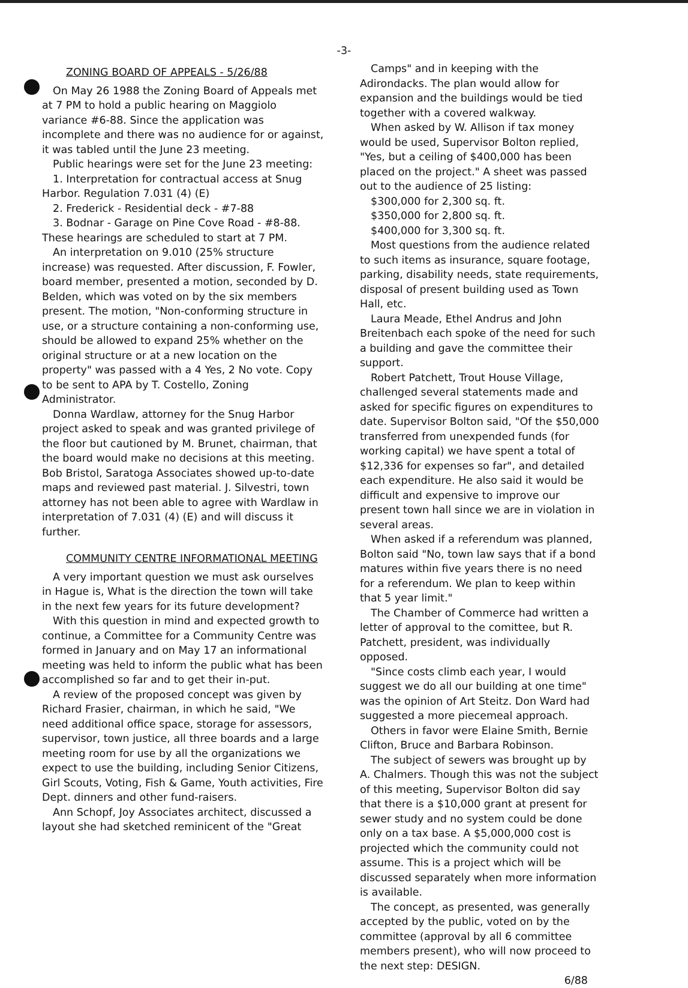-3-
ZONING BOARD OF APPEALS - 5/26/88
On May 26 1988 the Zoning Board of Appeals met at 7 PM to hold a public hearing on Maggiolo variance #6-88. Since the application was incomplete and there was no audience for or against, it was tabled until the June 23 meeting.
Public hearings were set for the June 23 meeting:
1. Interpretation for contractual access at Snug Harbor. Regulation 7.031 (4) (E)
2. Frederick - Residential deck - #7-88
3. Bodnar - Garage on Pine Cove Road - #8-88. These hearings are scheduled to start at 7 PM.
An interpretation on 9.010 (25% structure increase) was requested. After discussion, F. Fowler, board member, presented a motion, seconded by D. Belden, which was voted on by the six members present. The motion, "Non-conforming structure in use, or a structure containing a non-conforming use, should be allowed to expand 25% whether on the original structure or at a new location on the property" was passed with a 4 Yes, 2 No vote. Copy to be sent to APA by T. Costello, Zoning Administrator.
Donna Wardlaw, attorney for the Snug Harbor project asked to speak and was granted privilege of the floor but cautioned by M. Brunet, chairman, that the board would make no decisions at this meeting. Bob Bristol, Saratoga Associates showed up-to-date maps and reviewed past material. J. Silvestri, town attorney has not been able to agree with Wardlaw in interpretation of 7.031 (4) (E) and will discuss it further.
COMMUNITY CENTRE INFORMATIONAL MEETING
A very important question we must ask ourselves in Hague is, What is the direction the town will take in the next few years for its future development?
With this question in mind and expected growth to continue, a Committee for a Community Centre was formed in January and on May 17 an informational meeting was held to inform the public what has been accomplished so far and to get their in-put.
A review of the proposed concept was given by Richard Frasier, chairman, in which he said, "We need additional office space, storage for assessors, supervisor, town justice, all three boards and a large meeting room for use by all the organizations we expect to use the building, including Senior Citizens, Girl Scouts, Voting, Fish & Game, Youth activities, Fire Dept. dinners and other fund-raisers.
Ann Schopf, Joy Associates architect, discussed a layout she had sketched reminicent of the "Great
Camps" and in keeping with the Adirondacks. The plan would allow for expansion and the buildings would be tied together with a covered walkway.
When asked by W. Allison if tax money would be used, Supervisor Bolton replied, "Yes, but a ceiling of $400,000 has been placed on the project." A sheet was passed out to the audience of 25 listing:
$300,000 for 2,300 sq. ft.
$350,000 for 2,800 sq. ft.
$400,000 for 3,300 sq. ft.
Most questions from the audience related to such items as insurance, square footage, parking, disability needs, state requirements, disposal of present building used as Town Hall, etc.
Laura Meade, Ethel Andrus and John Breitenbach each spoke of the need for such a building and gave the committee their support.
Robert Patchett, Trout House Village, challenged several statements made and asked for specific figures on expenditures to date. Supervisor Bolton said, "Of the $50,000 transferred from unexpended funds (for working capital) we have spent a total of $12,336 for expenses so far", and detailed each expenditure. He also said it would be difficult and expensive to improve our present town hall since we are in violation in several areas.
When asked if a referendum was planned, Bolton said "No, town law says that if a bond matures within five years there is no need for a referendum. We plan to keep within that 5 year limit."
The Chamber of Commerce had written a letter of approval to the comittee, but R. Patchett, president, was individually opposed.
"Since costs climb each year, I would suggest we do all our building at one time" was the opinion of Art Steitz. Don Ward had suggested a more piecemeal approach.
Others in favor were Elaine Smith, Bernie Clifton, Bruce and Barbara Robinson.
The subject of sewers was brought up by A. Chalmers. Though this was not the subject of this meeting, Supervisor Bolton did say that there is a $10,000 grant at present for sewer study and no system could be done only on a tax base. A $5,000,000 cost is projected which the community could not assume. This is a project which will be discussed separately when more information is available.
The concept, as presented, was generally accepted by the public, voted on by the committee (approval by all 6 committee members present), who will now proceed to the next step: DESIGN.
6/88